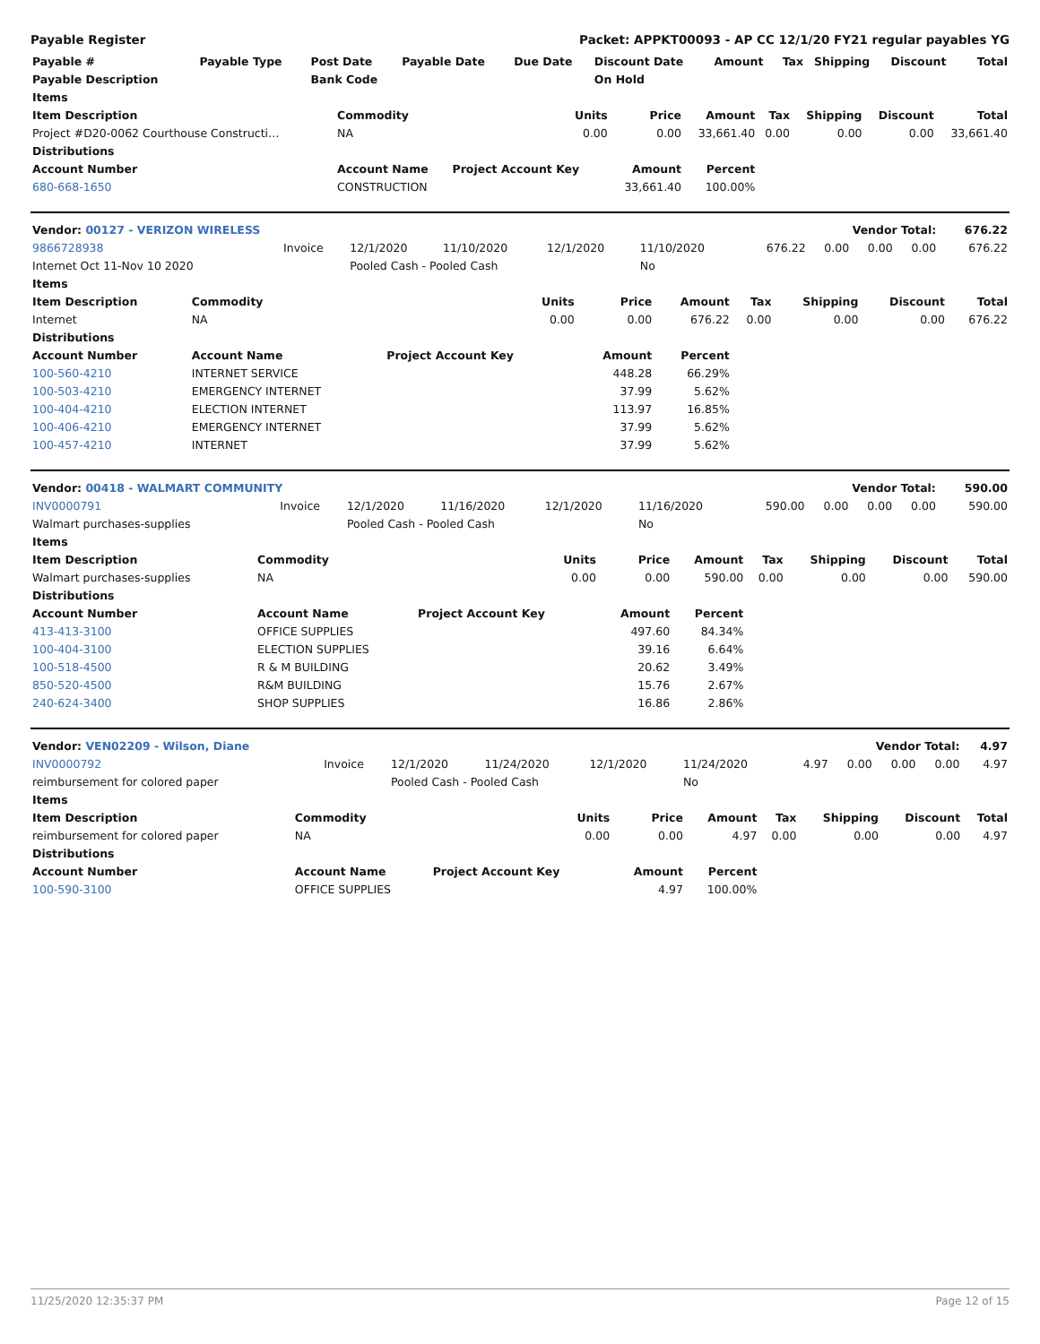Payable Register Packet: APPKT00093 - AP CC 12/1/20 FY21 regular payables YG
| Payable # | Payable Type | Post Date | Payable Date | Due Date | Discount Date | Amount | Tax | Shipping | Discount | Total |
| --- | --- | --- | --- | --- | --- | --- | --- | --- | --- | --- |
| Payable Description | | Bank Code | | | On Hold | | | | | |
| Items | | | | | | | | |
| --- | --- | --- | --- | --- | --- | --- | --- | --- |
| Item Description | Commodity | Units | Price | Amount | Tax | Shipping | Discount | Total |
| Project #D20-0062 Courthouse Constructi… | NA | 0.00 | 0.00 | 33,661.40 | 0.00 | 0.00 | 0.00 | 33,661.40 |
| Distributions | | | | | | | | |
| Account Number | Account Name | Project Account Key | Amount | Percent | | | | |
| 680-668-1650 | CONSTRUCTION | | 33,661.40 | 100.00% | | | | |
| Vendor: 00127 - VERIZON WIRELESS | | | | | | Vendor Total: | | | | 676.22 |
| --- | --- | --- | --- | --- | --- | --- | --- | --- | --- | --- |
| 9866728938 | Invoice | 12/1/2020 | 11/10/2020 | 12/1/2020 | 11/10/2020 | 676.22 | 0.00 | 0.00 | 0.00 | 676.22 |
| Internet Oct 11-Nov 10 2020 | | Pooled Cash - Pooled Cash | | | No | | | | | |
| Items | | | | | | | | |
| --- | --- | --- | --- | --- | --- | --- | --- | --- |
| Item Description | Commodity | Units | Price | Amount | Tax | Shipping | Discount | Total |
| Internet | NA | 0.00 | 0.00 | 676.22 | 0.00 | 0.00 | 0.00 | 676.22 |
| Distributions | | | | | | | | |
| Account Number | Account Name | Project Account Key | Amount | Percent | | | | |
| 100-560-4210 | INTERNET SERVICE | | 448.28 | 66.29% | | | | |
| 100-503-4210 | EMERGENCY INTERNET | | 37.99 | 5.62% | | | | |
| 100-404-4210 | ELECTION INTERNET | | 113.97 | 16.85% | | | | |
| 100-406-4210 | EMERGENCY INTERNET | | 37.99 | 5.62% | | | | |
| 100-457-4210 | INTERNET | | 37.99 | 5.62% | | | | |
| Vendor: 00418 - WALMART COMMUNITY | | | | | | Vendor Total: | | | | 590.00 |
| --- | --- | --- | --- | --- | --- | --- | --- | --- | --- | --- |
| INV0000791 | Invoice | 12/1/2020 | 11/16/2020 | 12/1/2020 | 11/16/2020 | 590.00 | 0.00 | 0.00 | 0.00 | 590.00 |
| Walmart purchases-supplies | | Pooled Cash - Pooled Cash | | | No | | | | | |
| Items | | | | | | | | |
| --- | --- | --- | --- | --- | --- | --- | --- | --- |
| Item Description | Commodity | Units | Price | Amount | Tax | Shipping | Discount | Total |
| Walmart purchases-supplies | NA | 0.00 | 0.00 | 590.00 | 0.00 | 0.00 | 0.00 | 590.00 |
| Distributions | | | | | | | | |
| Account Number | Account Name | Project Account Key | Amount | Percent | | | | |
| 413-413-3100 | OFFICE SUPPLIES | | 497.60 | 84.34% | | | | |
| 100-404-3100 | ELECTION SUPPLIES | | 39.16 | 6.64% | | | | |
| 100-518-4500 | R & M BUILDING | | 20.62 | 3.49% | | | | |
| 850-520-4500 | R&M BUILDING | | 15.76 | 2.67% | | | | |
| 240-624-3400 | SHOP SUPPLIES | | 16.86 | 2.86% | | | | |
| Vendor: VEN02209 - Wilson, Diane | | | | | | Vendor Total: | | | | 4.97 |
| --- | --- | --- | --- | --- | --- | --- | --- | --- | --- | --- |
| INV0000792 | Invoice | 12/1/2020 | 11/24/2020 | 12/1/2020 | 11/24/2020 | 4.97 | 0.00 | 0.00 | 0.00 | 4.97 |
| reimbursement for colored paper | | Pooled Cash - Pooled Cash | | | No | | | | | |
| Items | | | | | | | | |
| --- | --- | --- | --- | --- | --- | --- | --- | --- |
| Item Description | Commodity | Units | Price | Amount | Tax | Shipping | Discount | Total |
| reimbursement for colored paper | NA | 0.00 | 0.00 | 4.97 | 0.00 | 0.00 | 0.00 | 4.97 |
| Distributions | | | | | | | | |
| Account Number | Account Name | Project Account Key | Amount | Percent | | | | |
| 100-590-3100 | OFFICE SUPPLIES | | 4.97 | 100.00% | | | | |
11/25/2020 12:35:37 PM Page 12 of 15